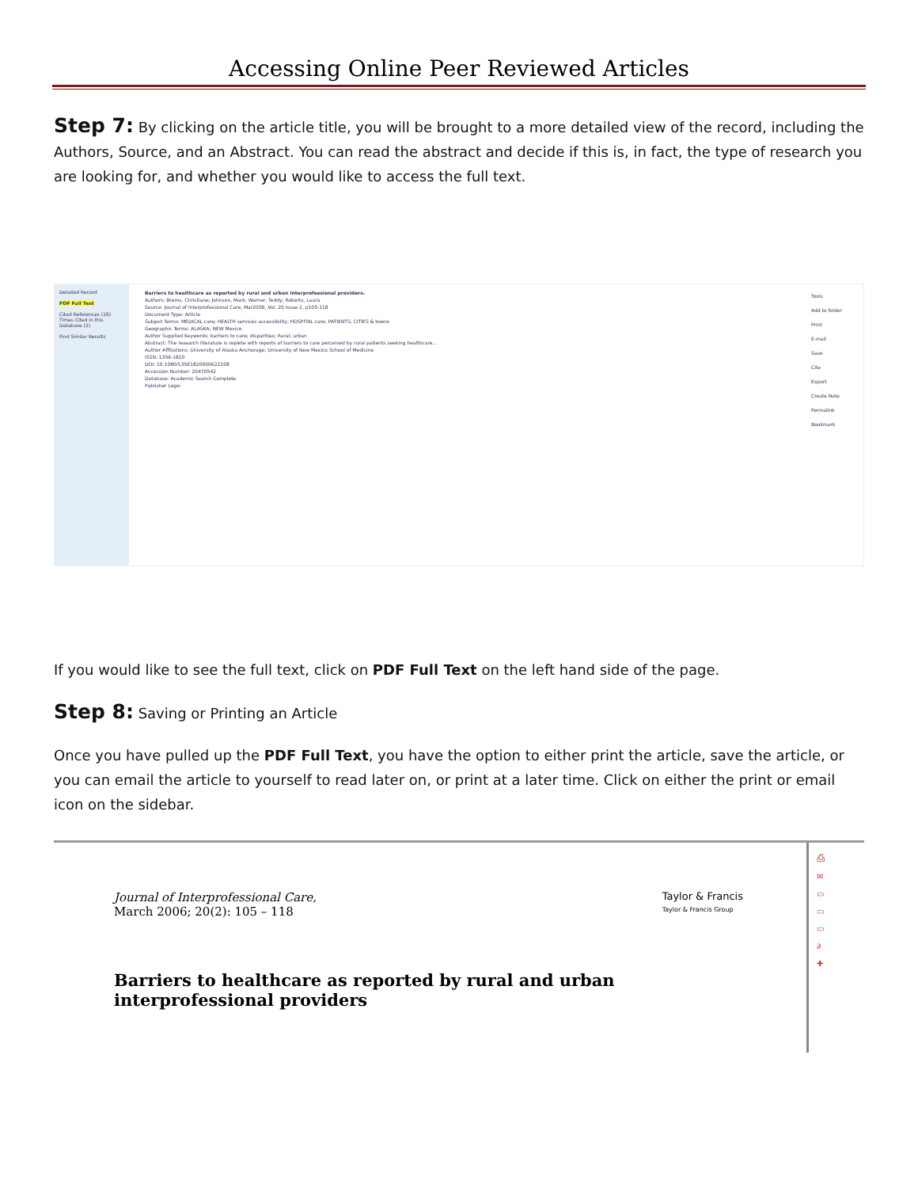Accessing Online Peer Reviewed Articles
Step 7: By clicking on the article title, you will be brought to a more detailed view of the record, including the Authors, Source, and an Abstract. You can read the abstract and decide if this is, in fact, the type of research you are looking for, and whether you would like to access the full text.
Detailed Record
PDF Full Text
Cited References (26)
Times Cited in this Database (2)
Find Similar Results
Barriers to healthcare as reported by rural and urban interprofessional providers.
Authors: Brems, Christiane; Johnson, Mark; Warner, Teddy; Roberts, Laura
Source: Journal of Interprofessional Care, Mar2006, Vol. 20 Issue 2, p105-118
Document Type: Article
Subject Terms: MEDICAL care; HEALTH services accessibility; HOSPITAL care; PATIENTS; CITIES & towns
Geographic Terms: ALASKA; NEW Mexico
Author Supplied Keywords: barriers to care; disparities; Rural; urban
Abstract: The research literature is replete with reports of barriers to care perceived by rural patients seeking healthcare...
Author Affiliations: University of Alaska Anchorage; University of New Mexico School of Medicine
ISSN: 1356-1820
DOI: 10.1080/13561820600622208
Accession Number: 20470542
Database: Academic Search Complete
Publisher Logo:
Tools
Add to folder
Print
E-mail
Save
Cite
Export
Create Note
Permalink
Bookmark
If you would like to see the full text, click on PDF Full Text on the left hand side of the page.
Step 8: Saving or Printing an Article
Once you have pulled up the PDF Full Text, you have the option to either print the article, save the article, or you can email the article to yourself to read later on, or print at a later time. Click on either the print or email icon on the sidebar.
Journal of Interprofessional Care,
March 2006; 20(2): 105 – 118
Taylor & Francis
Taylor & Francis Group
Barriers to healthcare as reported by rural and urban
interprofessional providers
⎙
✉
▭
▭
▭
∂
✚